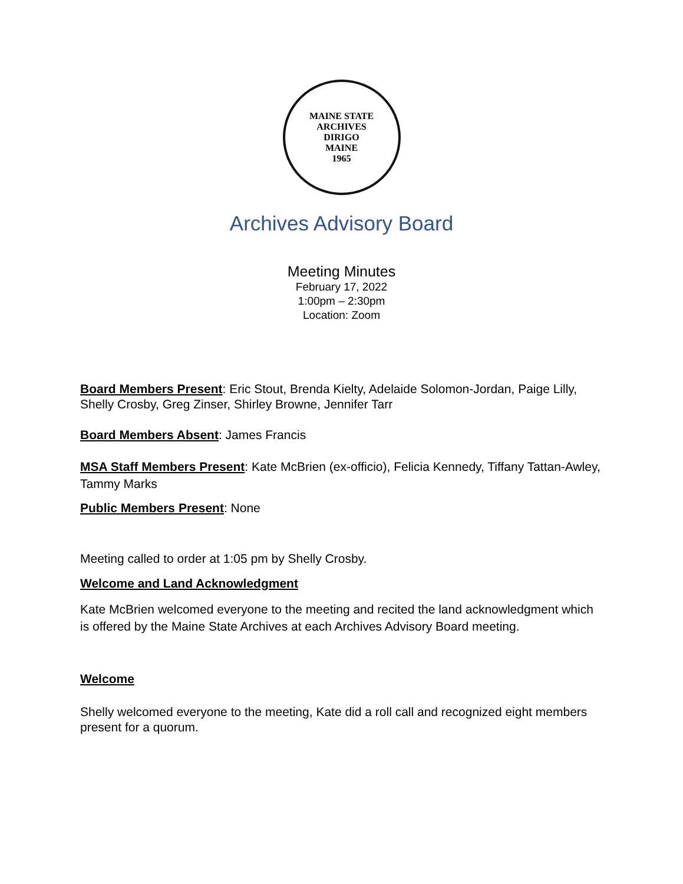MAINE STATE ARCHIVES
DIRIGO
MAINE
1965
Archives Advisory Board
Meeting Minutes
February 17, 2022
1:00pm – 2:30pm
Location: Zoom
Board Members Present: Eric Stout, Brenda Kielty, Adelaide Solomon-Jordan, Paige Lilly, Shelly Crosby, Greg Zinser, Shirley Browne, Jennifer Tarr
Board Members Absent: James Francis
MSA Staff Members Present: Kate McBrien (ex-officio), Felicia Kennedy, Tiffany Tattan-Awley, Tammy Marks
Public Members Present: None
Meeting called to order at 1:05 pm by Shelly Crosby.
Welcome and Land Acknowledgment
Kate McBrien welcomed everyone to the meeting and recited the land acknowledgment which is offered by the Maine State Archives at each Archives Advisory Board meeting.
Welcome
Shelly welcomed everyone to the meeting, Kate did a roll call and recognized eight members present for a quorum.